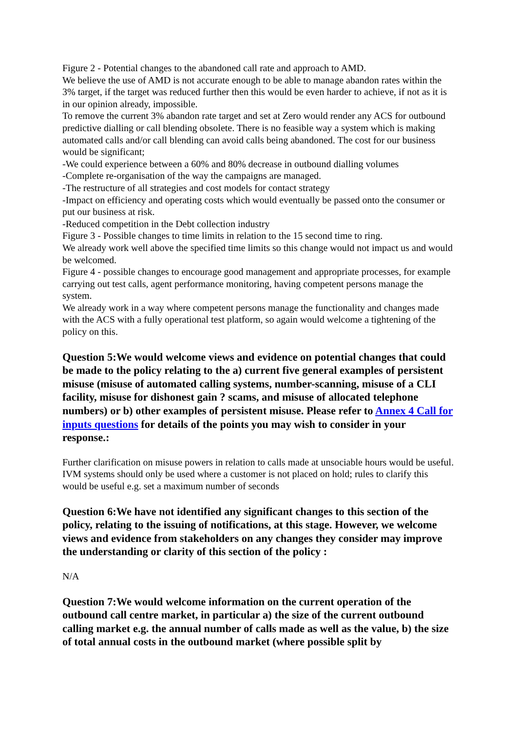Figure 2 - Potential changes to the abandoned call rate and approach to AMD.
We believe the use of AMD is not accurate enough to be able to manage abandon rates within the 3% target, if the target was reduced further then this would be even harder to achieve, if not as it is in our opinion already, impossible.
To remove the current 3% abandon rate target and set at Zero would render any ACS for outbound predictive dialling or call blending obsolete. There is no feasible way a system which is making automated calls and/or call blending can avoid calls being abandoned. The cost for our business would be significant;
-We could experience between a 60% and 80% decrease in outbound dialling volumes
-Complete re-organisation of the way the campaigns are managed.
-The restructure of all strategies and cost models for contact strategy
-Impact on efficiency and operating costs which would eventually be passed onto the consumer or put our business at risk.
-Reduced competition in the Debt collection industry
Figure 3 - Possible changes to time limits in relation to the 15 second time to ring.
We already work well above the specified time limits so this change would not impact us and would be welcomed.
Figure 4 - possible changes to encourage good management and appropriate processes, for example carrying out test calls, agent performance monitoring, having competent persons manage the system.
We already work in a way where competent persons manage the functionality and changes made with the ACS with a fully operational test platform, so again would welcome a tightening of the policy on this.
Question 5:We would welcome views and evidence on potential changes that could be made to the policy relating to the a) current five general examples of persistent misuse (misuse of automated calling systems, number-scanning, misuse of a CLI facility, misuse for dishonest gain ? scams, and misuse of allocated telephone numbers) or b) other examples of persistent misuse. Please refer to Annex 4 Call for inputs questions for details of the points you may wish to consider in your response.:
Further clarification on misuse powers in relation to calls made at unsociable hours would be useful.
IVM systems should only be used where a customer is not placed on hold; rules to clarify this would be useful e.g. set a maximum number of seconds
Question 6:We have not identified any significant changes to this section of the policy, relating to the issuing of notifications, at this stage. However, we welcome views and evidence from stakeholders on any changes they consider may improve the understanding or clarity of this section of the policy :
N/A
Question 7:We would welcome information on the current operation of the outbound call centre market, in particular a) the size of the current outbound calling market e.g. the annual number of calls made as well as the value, b) the size of total annual costs in the outbound market (where possible split by